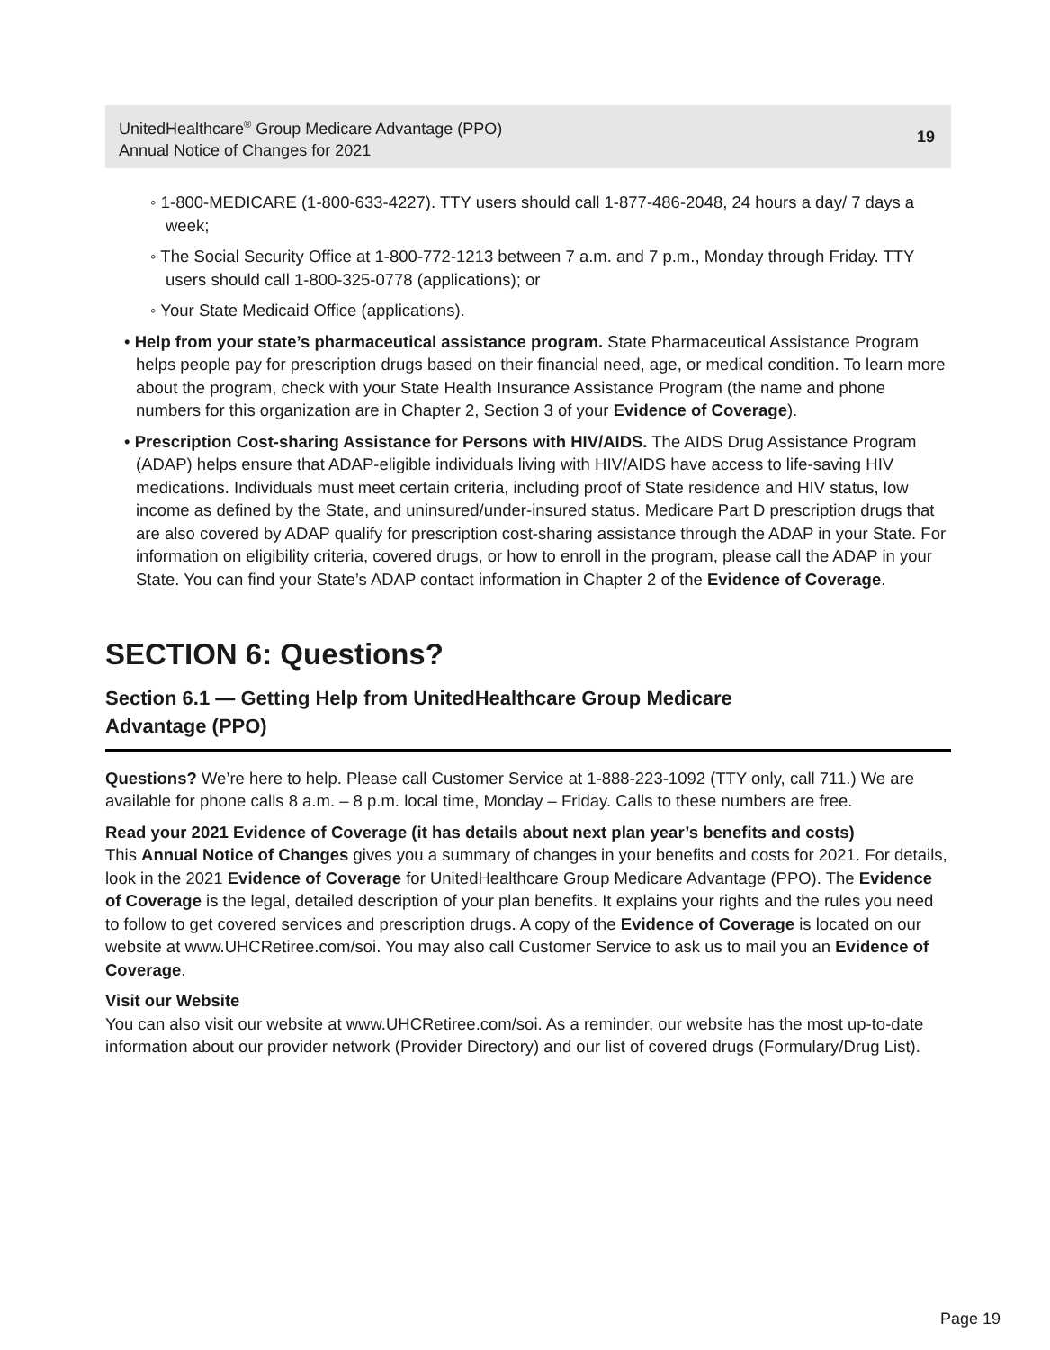UnitedHealthcare<sup>®</sup> Group Medicare Advantage (PPO)
Annual Notice of Changes for 2021
19
◦ 1-800-MEDICARE (1-800-633-4227). TTY users should call 1-877-486-2048, 24 hours a day/ 7 days a week;
◦ The Social Security Office at 1-800-772-1213 between 7 a.m. and 7 p.m., Monday through Friday. TTY users should call 1-800-325-0778 (applications); or
◦ Your State Medicaid Office (applications).
• Help from your state’s pharmaceutical assistance program. State Pharmaceutical Assistance Program helps people pay for prescription drugs based on their financial need, age, or medical condition. To learn more about the program, check with your State Health Insurance Assistance Program (the name and phone numbers for this organization are in Chapter 2, Section 3 of your Evidence of Coverage).
• Prescription Cost-sharing Assistance for Persons with HIV/AIDS. The AIDS Drug Assistance Program (ADAP) helps ensure that ADAP-eligible individuals living with HIV/AIDS have access to life-saving HIV medications. Individuals must meet certain criteria, including proof of State residence and HIV status, low income as defined by the State, and uninsured/under-insured status. Medicare Part D prescription drugs that are also covered by ADAP qualify for prescription cost-sharing assistance through the ADAP in your State. For information on eligibility criteria, covered drugs, or how to enroll in the program, please call the ADAP in your State. You can find your State’s ADAP contact information in Chapter 2 of the Evidence of Coverage.
SECTION 6: Questions?
Section 6.1 — Getting Help from UnitedHealthcare Group Medicare
Advantage (PPO)
Questions? We’re here to help. Please call Customer Service at 1-888-223-1092 (TTY only, call 711.) We are available for phone calls 8 a.m. – 8 p.m. local time, Monday – Friday. Calls to these numbers are free.
Read your 2021 Evidence of Coverage (it has details about next plan year’s benefits and costs)
This Annual Notice of Changes gives you a summary of changes in your benefits and costs for 2021. For details, look in the 2021 Evidence of Coverage for UnitedHealthcare Group Medicare Advantage (PPO). The Evidence of Coverage is the legal, detailed description of your plan benefits. It explains your rights and the rules you need to follow to get covered services and prescription drugs. A copy of the Evidence of Coverage is located on our website at www.UHCRetiree.com/soi. You may also call Customer Service to ask us to mail you an Evidence of Coverage.
Visit our Website
You can also visit our website at www.UHCRetiree.com/soi. As a reminder, our website has the most up-to-date information about our provider network (Provider Directory) and our list of covered drugs (Formulary/Drug List).
Page 19